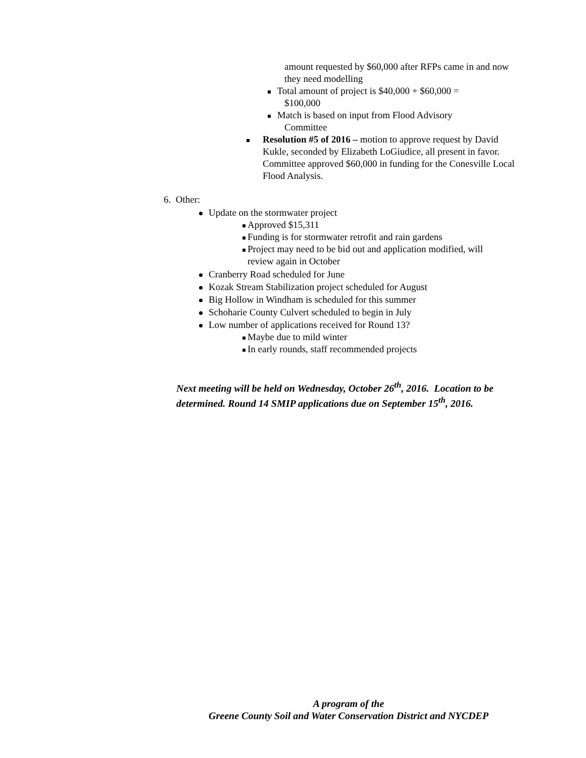amount requested by $60,000 after RFPs came in and now they need modelling
Total amount of project is $40,000 + $60,000 =
$100,000
Match is based on input from Flood Advisory
Committee
Resolution #5 of 2016 – motion to approve request by David Kukle, seconded by Elizabeth LoGiudice, all present in favor. Committee approved $60,000 in funding for the Conesville Local Flood Analysis.
6. Other:
Update on the stormwater project
Approved $15,311
Funding is for stormwater retrofit and rain gardens
Project may need to be bid out and application modified, will
review again in October
Cranberry Road scheduled for June
Kozak Stream Stabilization project scheduled for August
Big Hollow in Windham is scheduled for this summer
Schoharie County Culvert scheduled to begin in July
Low number of applications received for Round 13?
Maybe due to mild winter
In early rounds, staff recommended projects
Next meeting will be held on Wednesday, October 26<sup>th</sup>, 2016. Location to be determined. Round 14 SMIP applications due on September 15<sup>th</sup>, 2016.
A program of the
Greene County Soil and Water Conservation District and NYCDEP